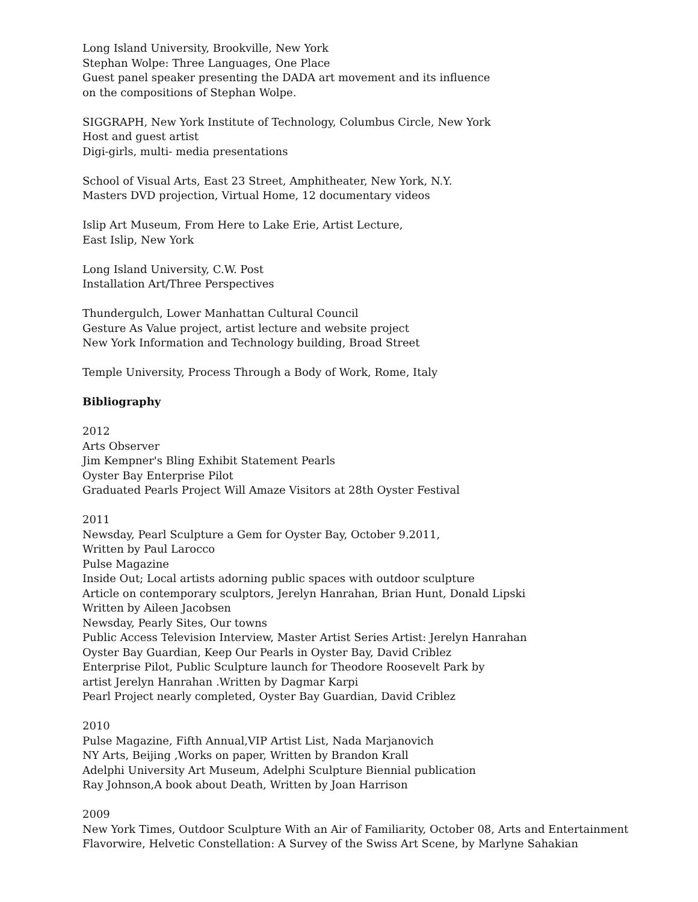Long Island University, Brookville, New York
Stephan Wolpe: Three Languages, One Place
Guest panel speaker presenting the DADA art movement and its influence
on the compositions of Stephan Wolpe.
SIGGRAPH, New York Institute of Technology, Columbus Circle, New York
Host and guest artist
Digi-girls, multi- media presentations
School of Visual Arts, East 23 Street, Amphitheater, New York, N.Y.
Masters DVD projection, Virtual Home, 12 documentary videos
Islip Art Museum, From Here to Lake Erie, Artist Lecture,
East Islip, New York
Long Island University, C.W. Post
Installation Art/Three Perspectives
Thundergulch, Lower Manhattan Cultural Council
Gesture As Value project, artist lecture and website project
New York Information and Technology building, Broad Street
Temple University, Process Through a Body of Work, Rome, Italy
Bibliography
2012
Arts Observer
Jim Kempner's Bling Exhibit Statement Pearls
Oyster Bay Enterprise Pilot
Graduated Pearls Project Will Amaze Visitors at 28th Oyster Festival
2011
Newsday, Pearl Sculpture a Gem for Oyster Bay, October 9.2011,
Written by Paul Larocco
Pulse Magazine
Inside Out; Local artists adorning public spaces with outdoor sculpture
Article on contemporary sculptors, Jerelyn Hanrahan, Brian Hunt, Donald Lipski
Written by Aileen Jacobsen
Newsday, Pearly Sites, Our towns
Public Access Television Interview, Master Artist Series Artist: Jerelyn Hanrahan
Oyster Bay Guardian, Keep Our Pearls in Oyster Bay, David Criblez
Enterprise Pilot, Public Sculpture launch for Theodore Roosevelt Park by
artist Jerelyn Hanrahan .Written by Dagmar Karpi
Pearl Project nearly completed, Oyster Bay Guardian, David Criblez
2010
Pulse Magazine, Fifth Annual,VIP Artist List, Nada Marjanovich
NY Arts, Beijing ,Works on paper, Written by Brandon Krall
Adelphi University Art Museum, Adelphi Sculpture Biennial publication
Ray Johnson,A book about Death, Written by Joan Harrison
2009
New York Times, Outdoor Sculpture With an Air of Familiarity, October 08, Arts and Entertainment
Flavorwire, Helvetic Constellation: A Survey of the Swiss Art Scene, by Marlyne Sahakian